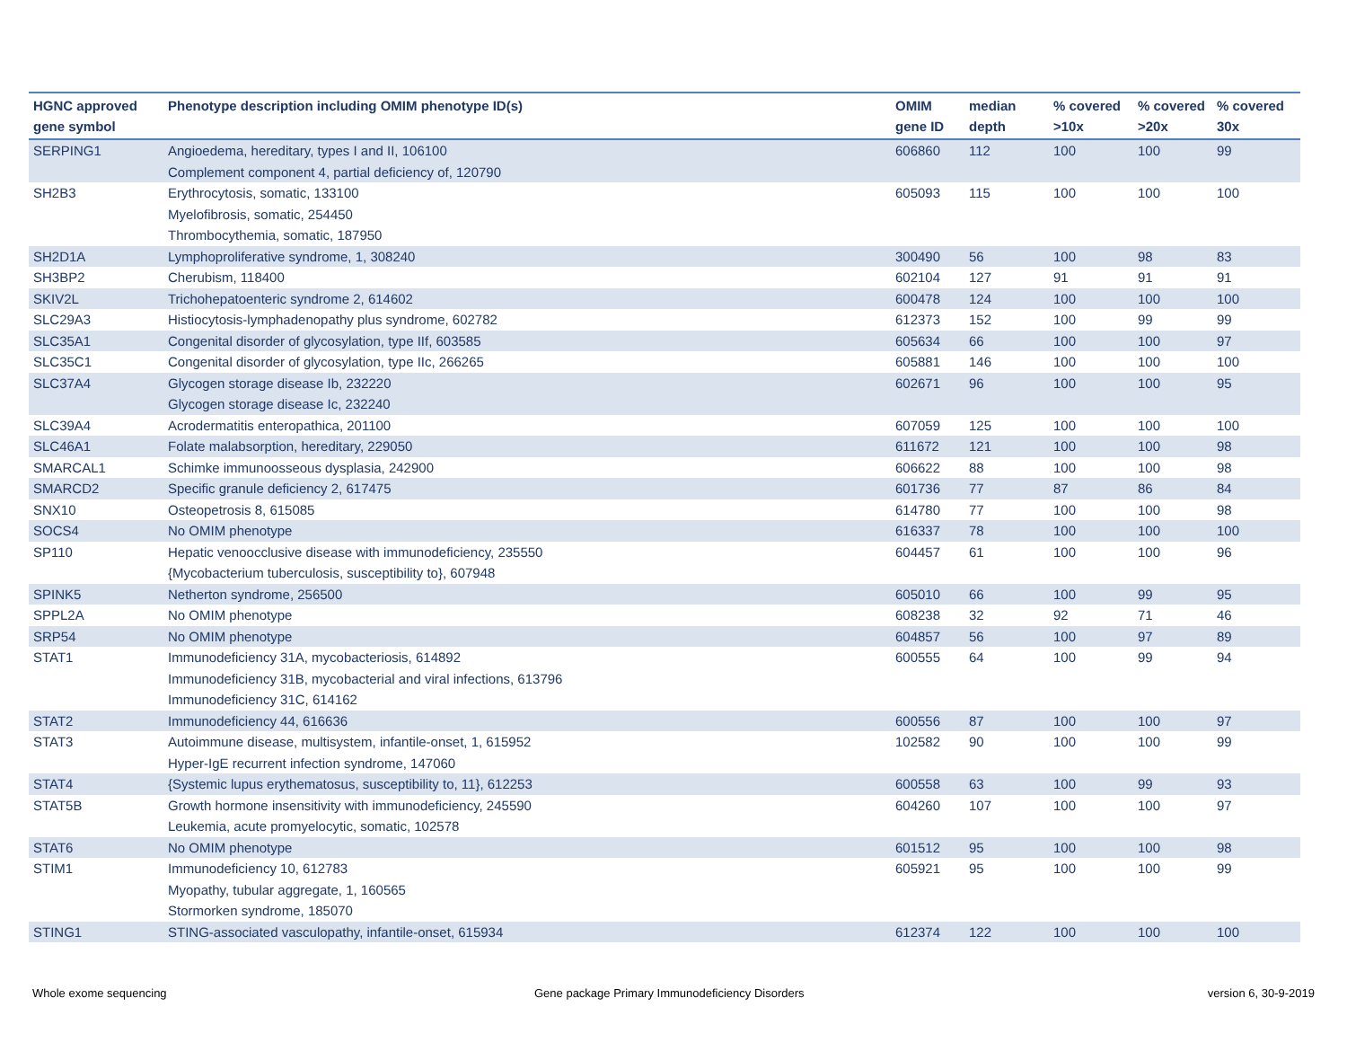| HGNC approved gene symbol | Phenotype description including OMIM phenotype ID(s) | OMIM gene ID | median depth | % covered >10x | % covered >20x | % covered 30x |
| --- | --- | --- | --- | --- | --- | --- |
| SERPING1 | Angioedema, hereditary, types I and II, 106100 Complement component 4, partial deficiency of, 120790 | 606860 | 112 | 100 | 100 | 99 |
| SH2B3 | Erythrocytosis, somatic, 133100 Myelofibrosis, somatic, 254450 Thrombocythemia, somatic, 187950 | 605093 | 115 | 100 | 100 | 100 |
| SH2D1A | Lymphoproliferative syndrome, 1, 308240 | 300490 | 56 | 100 | 98 | 83 |
| SH3BP2 | Cherubism, 118400 | 602104 | 127 | 91 | 91 | 91 |
| SKIV2L | Trichohepatoenteric syndrome 2, 614602 | 600478 | 124 | 100 | 100 | 100 |
| SLC29A3 | Histiocytosis-lymphadenopathy plus syndrome, 602782 | 612373 | 152 | 100 | 99 | 99 |
| SLC35A1 | Congenital disorder of glycosylation, type IIf, 603585 | 605634 | 66 | 100 | 100 | 97 |
| SLC35C1 | Congenital disorder of glycosylation, type IIc, 266265 | 605881 | 146 | 100 | 100 | 100 |
| SLC37A4 | Glycogen storage disease Ib, 232220 Glycogen storage disease Ic, 232240 | 602671 | 96 | 100 | 100 | 95 |
| SLC39A4 | Acrodermatitis enteropathica, 201100 | 607059 | 125 | 100 | 100 | 100 |
| SLC46A1 | Folate malabsorption, hereditary, 229050 | 611672 | 121 | 100 | 100 | 98 |
| SMARCAL1 | Schimke immunoosseous dysplasia, 242900 | 606622 | 88 | 100 | 100 | 98 |
| SMARCD2 | Specific granule deficiency 2, 617475 | 601736 | 77 | 87 | 86 | 84 |
| SNX10 | Osteopetrosis 8, 615085 | 614780 | 77 | 100 | 100 | 98 |
| SOCS4 | No OMIM phenotype | 616337 | 78 | 100 | 100 | 100 |
| SP110 | Hepatic venoocclusive disease with immunodeficiency, 235550 {Mycobacterium tuberculosis, susceptibility to}, 607948 | 604457 | 61 | 100 | 100 | 96 |
| SPINK5 | Netherton syndrome, 256500 | 605010 | 66 | 100 | 99 | 95 |
| SPPL2A | No OMIM phenotype | 608238 | 32 | 92 | 71 | 46 |
| SRP54 | No OMIM phenotype | 604857 | 56 | 100 | 97 | 89 |
| STAT1 | Immunodeficiency 31A, mycobacteriosis, 614892 Immunodeficiency 31B, mycobacterial and viral infections, 613796 Immunodeficiency 31C, 614162 | 600555 | 64 | 100 | 99 | 94 |
| STAT2 | Immunodeficiency 44, 616636 | 600556 | 87 | 100 | 100 | 97 |
| STAT3 | Autoimmune disease, multisystem, infantile-onset, 1, 615952 Hyper-IgE recurrent infection syndrome, 147060 | 102582 | 90 | 100 | 100 | 99 |
| STAT4 | {Systemic lupus erythematosus, susceptibility to, 11}, 612253 | 600558 | 63 | 100 | 99 | 93 |
| STAT5B | Growth hormone insensitivity with immunodeficiency, 245590 Leukemia, acute promyelocytic, somatic, 102578 | 604260 | 107 | 100 | 100 | 97 |
| STAT6 | No OMIM phenotype | 601512 | 95 | 100 | 100 | 98 |
| STIM1 | Immunodeficiency 10, 612783 Myopathy, tubular aggregate, 1, 160565 Stormorken syndrome, 185070 | 605921 | 95 | 100 | 100 | 99 |
| STING1 | STING-associated vasculopathy, infantile-onset, 615934 | 612374 | 122 | 100 | 100 | 100 |
Whole exome sequencing
Gene package Primary Immunodeficiency Disorders
version 6, 30-9-2019